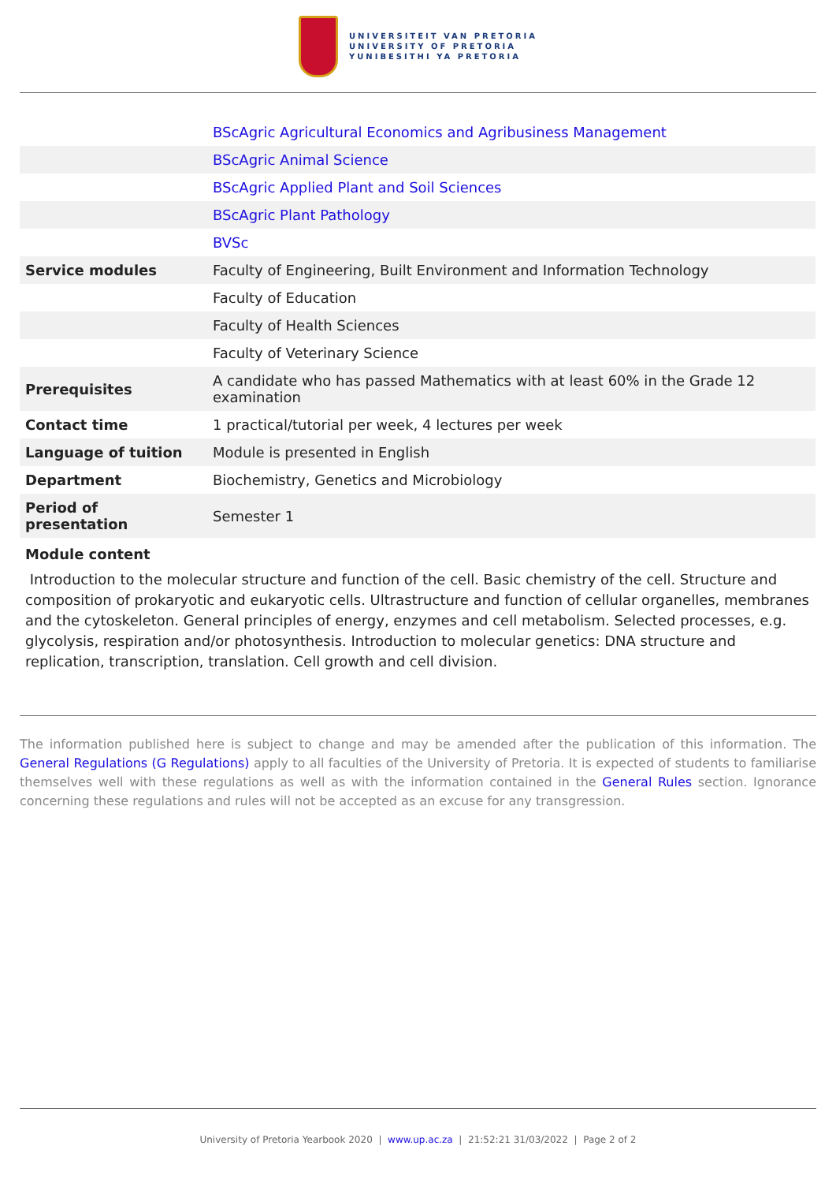UNIVERSITEIT VAN PRETORIA
UNIVERSITY OF PRETORIA
YUNIBESITHI YA PRETORIA
| | BScAgric Agricultural Economics and Agribusiness Management |
| | BScAgric Animal Science |
| | BScAgric Applied Plant and Soil Sciences |
| | BScAgric Plant Pathology |
| | BVSc |
| Service modules | Faculty of Engineering, Built Environment and Information Technology |
| | Faculty of Education |
| | Faculty of Health Sciences |
| | Faculty of Veterinary Science |
| Prerequisites | A candidate who has passed Mathematics with at least 60% in the Grade 12 examination |
| Contact time | 1 practical/tutorial per week, 4 lectures per week |
| Language of tuition | Module is presented in English |
| Department | Biochemistry, Genetics and Microbiology |
| Period of presentation | Semester 1 |
Module content
Introduction to the molecular structure and function of the cell. Basic chemistry of the cell. Structure and composition of prokaryotic and eukaryotic cells. Ultrastructure and function of cellular organelles, membranes and the cytoskeleton. General principles of energy, enzymes and cell metabolism. Selected processes, e.g. glycolysis, respiration and/or photosynthesis. Introduction to molecular genetics: DNA structure and replication, transcription, translation. Cell growth and cell division.
The information published here is subject to change and may be amended after the publication of this information. The General Regulations (G Regulations) apply to all faculties of the University of Pretoria. It is expected of students to familiarise themselves well with these regulations as well as with the information contained in the General Rules section. Ignorance concerning these regulations and rules will not be accepted as an excuse for any transgression.
University of Pretoria Yearbook 2020 | www.up.ac.za | 21:52:21 31/03/2022 | Page 2 of 2